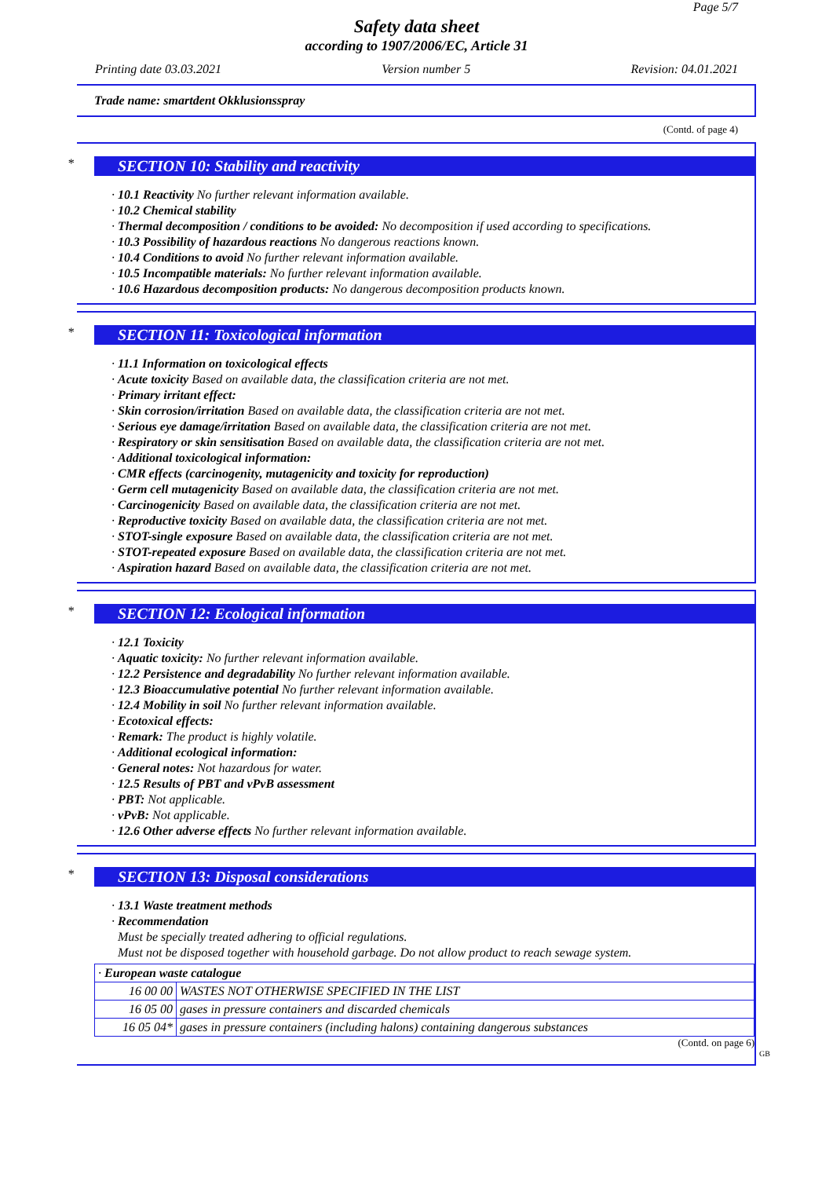Page 5/7
Safety data sheet
according to 1907/2006/EC, Article 31
Printing date 03.03.2021 Version number 5 Revision: 04.01.2021
Trade name: smartdent Okklusionsspray
(Contd. of page 4)
*
SECTION 10: Stability and reactivity
· 10.1 Reactivity No further relevant information available.
· 10.2 Chemical stability
· Thermal decomposition / conditions to be avoided: No decomposition if used according to specifications.
· 10.3 Possibility of hazardous reactions No dangerous reactions known.
· 10.4 Conditions to avoid No further relevant information available.
· 10.5 Incompatible materials: No further relevant information available.
· 10.6 Hazardous decomposition products: No dangerous decomposition products known.
*
SECTION 11: Toxicological information
· 11.1 Information on toxicological effects
· Acute toxicity Based on available data, the classification criteria are not met.
· Primary irritant effect:
· Skin corrosion/irritation Based on available data, the classification criteria are not met.
· Serious eye damage/irritation Based on available data, the classification criteria are not met.
· Respiratory or skin sensitisation Based on available data, the classification criteria are not met.
· Additional toxicological information:
· CMR effects (carcinogenity, mutagenicity and toxicity for reproduction)
· Germ cell mutagenicity Based on available data, the classification criteria are not met.
· Carcinogenicity Based on available data, the classification criteria are not met.
· Reproductive toxicity Based on available data, the classification criteria are not met.
· STOT-single exposure Based on available data, the classification criteria are not met.
· STOT-repeated exposure Based on available data, the classification criteria are not met.
· Aspiration hazard Based on available data, the classification criteria are not met.
*
SECTION 12: Ecological information
· 12.1 Toxicity
· Aquatic toxicity: No further relevant information available.
· 12.2 Persistence and degradability No further relevant information available.
· 12.3 Bioaccumulative potential No further relevant information available.
· 12.4 Mobility in soil No further relevant information available.
· Ecotoxical effects:
· Remark: The product is highly volatile.
· Additional ecological information:
· General notes: Not hazardous for water.
· 12.5 Results of PBT and vPvB assessment
· PBT: Not applicable.
· vPvB: Not applicable.
· 12.6 Other adverse effects No further relevant information available.
*
SECTION 13: Disposal considerations
· 13.1 Waste treatment methods
· Recommendation
Must be specially treated adhering to official regulations.
Must not be disposed together with household garbage. Do not allow product to reach sewage system.
| · European waste catalogue | |
| 16 00 00 | WASTES NOT OTHERWISE SPECIFIED IN THE LIST |
| 16 05 00 | gases in pressure containers and discarded chemicals |
| 16 05 04* | gases in pressure containers (including halons) containing dangerous substances |
(Contd. on page 6)
GB